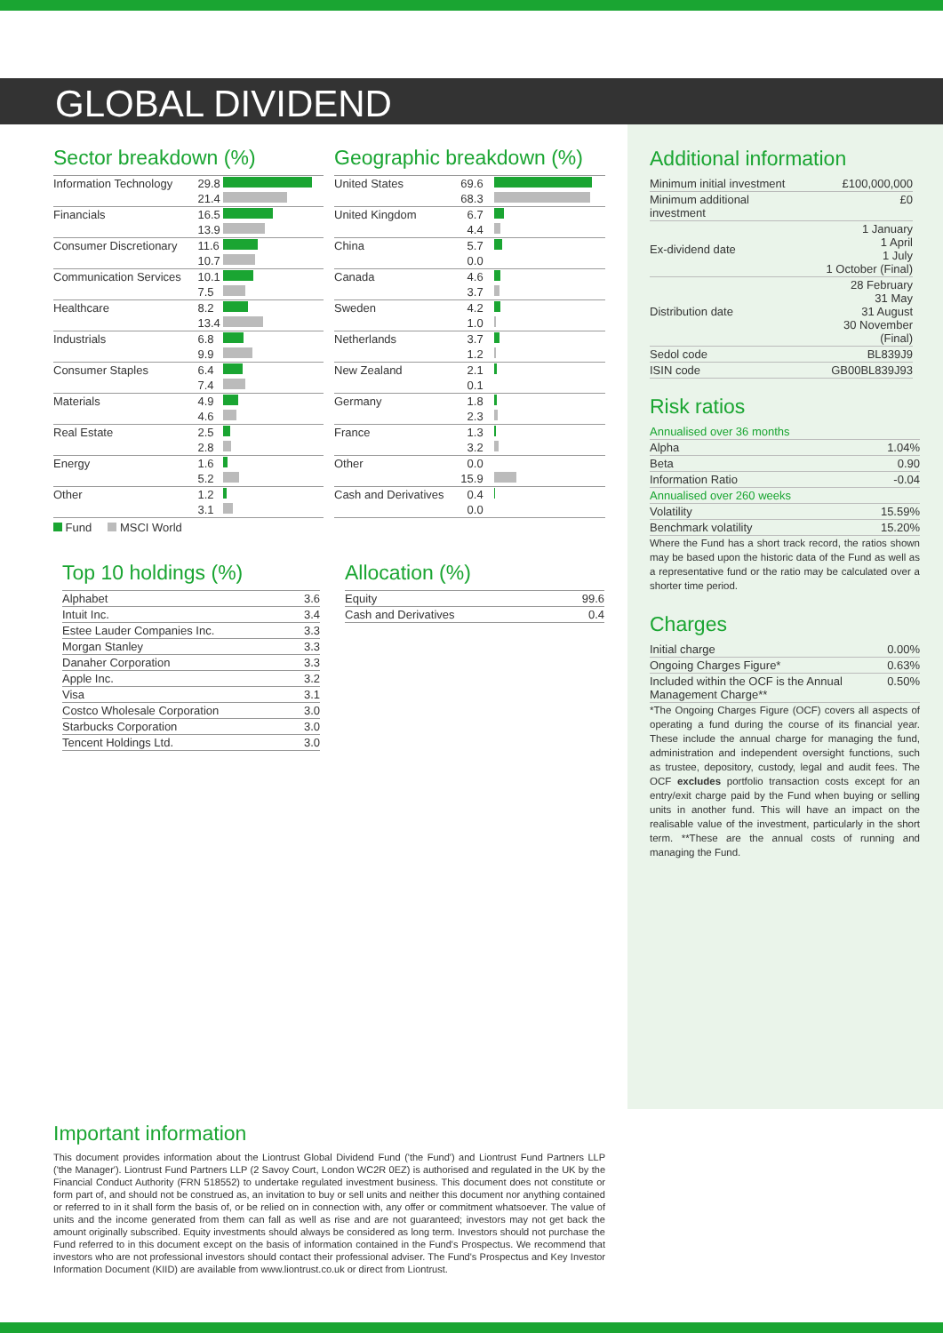GLOBAL DIVIDEND
Sector breakdown (%)
| Information Technology | 29.8 | |
| | 21.4 | |
| Financials | 16.5 | |
| | 13.9 | |
| Consumer Discretionary | 11.6 | |
| | 10.7 | |
| Communication Services | 10.1 | |
| | 7.5 | |
| Healthcare | 8.2 | |
| | 13.4 | |
| Industrials | 6.8 | |
| | 9.9 | |
| Consumer Staples | 6.4 | |
| | 7.4 | |
| Materials | 4.9 | |
| | 4.6 | |
| Real Estate | 2.5 | |
| | 2.8 | |
| Energy | 1.6 | |
| | 5.2 | |
| Other | 1.2 | |
| | 3.1 | |
Fund MSCI World
Geographic breakdown (%)
| United States | 69.6 | |
| | 68.3 | |
| United Kingdom | 6.7 | |
| | 4.4 | |
| China | 5.7 | |
| | 0.0 | |
| Canada | 4.6 | |
| | 3.7 | |
| Sweden | 4.2 | |
| | 1.0 | |
| Netherlands | 3.7 | |
| | 1.2 | |
| New Zealand | 2.1 | |
| | 0.1 | |
| Germany | 1.8 | |
| | 2.3 | |
| France | 1.3 | |
| | 3.2 | |
| Other | 0.0 | |
| | 15.9 | |
| Cash and Derivatives | 0.4 | |
| | 0.0 | |
Top 10 holdings (%)
| Alphabet | 3.6 |
| Intuit Inc. | 3.4 |
| Estee Lauder Companies Inc. | 3.3 |
| Morgan Stanley | 3.3 |
| Danaher Corporation | 3.3 |
| Apple Inc. | 3.2 |
| Visa | 3.1 |
| Costco Wholesale Corporation | 3.0 |
| Starbucks Corporation | 3.0 |
| Tencent Holdings Ltd. | 3.0 |
Allocation (%)
| Equity | 99.6 |
| Cash and Derivatives | 0.4 |
Additional information
| Minimum initial investment | £100,000,000 |
| Minimum additional investment | £0 |
| Ex-dividend date | 1 January 1 April 1 July 1 October (Final) |
| Distribution date | 28 February 31 May 31 August 30 November (Final) |
| Sedol code | BL839J9 |
| ISIN code | GB00BL839J93 |
Risk ratios
| Annualised over 36 months | |
| Alpha | 1.04% |
| Beta | 0.90 |
| Information Ratio | -0.04 |
| Annualised over 260 weeks | |
| Volatility | 15.59% |
| Benchmark volatility | 15.20% |
Where the Fund has a short track record, the ratios shown may be based upon the historic data of the Fund as well as a representative fund or the ratio may be calculated over a shorter time period.
Charges
| Initial charge | 0.00% |
| Ongoing Charges Figure* | 0.63% |
| Included within the OCF is the Annual Management Charge** | 0.50% |
*The Ongoing Charges Figure (OCF) covers all aspects of operating a fund during the course of its financial year. These include the annual charge for managing the fund, administration and independent oversight functions, such as trustee, depository, custody, legal and audit fees. The OCF excludes portfolio transaction costs except for an entry/exit charge paid by the Fund when buying or selling units in another fund. This will have an impact on the realisable value of the investment, particularly in the short term. **These are the annual costs of running and managing the Fund.
Important information
This document provides information about the Liontrust Global Dividend Fund ('the Fund') and Liontrust Fund Partners LLP ('the Manager'). Liontrust Fund Partners LLP (2 Savoy Court, London WC2R 0EZ) is authorised and regulated in the UK by the Financial Conduct Authority (FRN 518552) to undertake regulated investment business. This document does not constitute or form part of, and should not be construed as, an invitation to buy or sell units and neither this document nor anything contained or referred to in it shall form the basis of, or be relied on in connection with, any offer or commitment whatsoever. The value of units and the income generated from them can fall as well as rise and are not guaranteed; investors may not get back the amount originally subscribed. Equity investments should always be considered as long term. Investors should not purchase the Fund referred to in this document except on the basis of information contained in the Fund's Prospectus. We recommend that investors who are not professional investors should contact their professional adviser. The Fund's Prospectus and Key Investor Information Document (KIID) are available from www.liontrust.co.uk or direct from Liontrust.